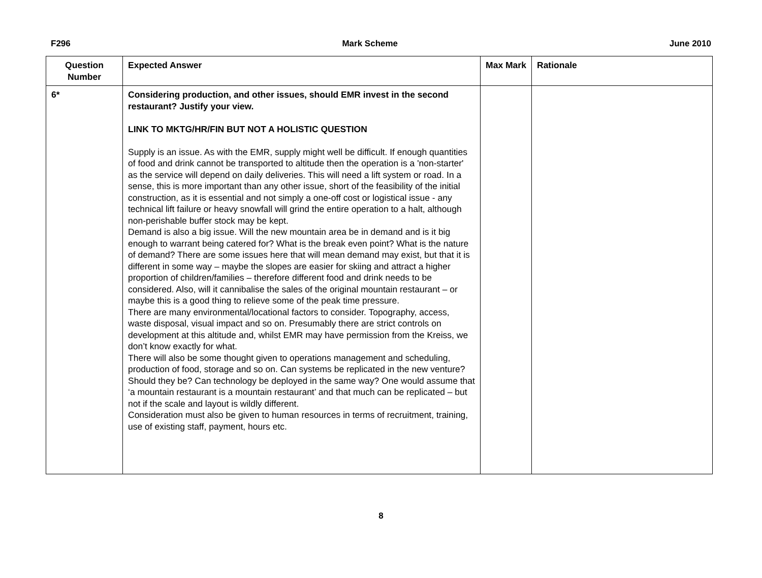F296 Mark Scheme June 2010
| Question Number | Expected Answer | Max Mark | Rationale |
| --- | --- | --- | --- |
| 6* | Considering production, and other issues, should EMR invest in the second restaurant? Justify your view. LINK TO MKTG/HR/FIN BUT NOT A HOLISTIC QUESTION Supply is an issue. As with the EMR, supply might well be difficult. If enough quantities of food and drink cannot be transported to altitude then the operation is a 'non-starter' as the service will depend on daily deliveries. This will need a lift system or road. In a sense, this is more important than any other issue, short of the feasibility of the initial construction, as it is essential and not simply a one-off cost or logistical issue - any technical lift failure or heavy snowfall will grind the entire operation to a halt, although non-perishable buffer stock may be kept. Demand is also a big issue. Will the new mountain area be in demand and is it big enough to warrant being catered for? What is the break even point? What is the nature of demand? There are some issues here that will mean demand may exist, but that it is different in some way – maybe the slopes are easier for skiing and attract a higher proportion of children/families – therefore different food and drink needs to be considered. Also, will it cannibalise the sales of the original mountain restaurant – or maybe this is a good thing to relieve some of the peak time pressure. There are many environmental/locational factors to consider. Topography, access, waste disposal, visual impact and so on. Presumably there are strict controls on development at this altitude and, whilst EMR may have permission from the Kreiss, we don’t know exactly for what. There will also be some thought given to operations management and scheduling, production of food, storage and so on. Can systems be replicated in the new venture? Should they be? Can technology be deployed in the same way? One would assume that ‘a mountain restaurant is a mountain restaurant’ and that much can be replicated – but not if the scale and layout is wildly different. Consideration must also be given to human resources in terms of recruitment, training, use of existing staff, payment, hours etc. | | |
8